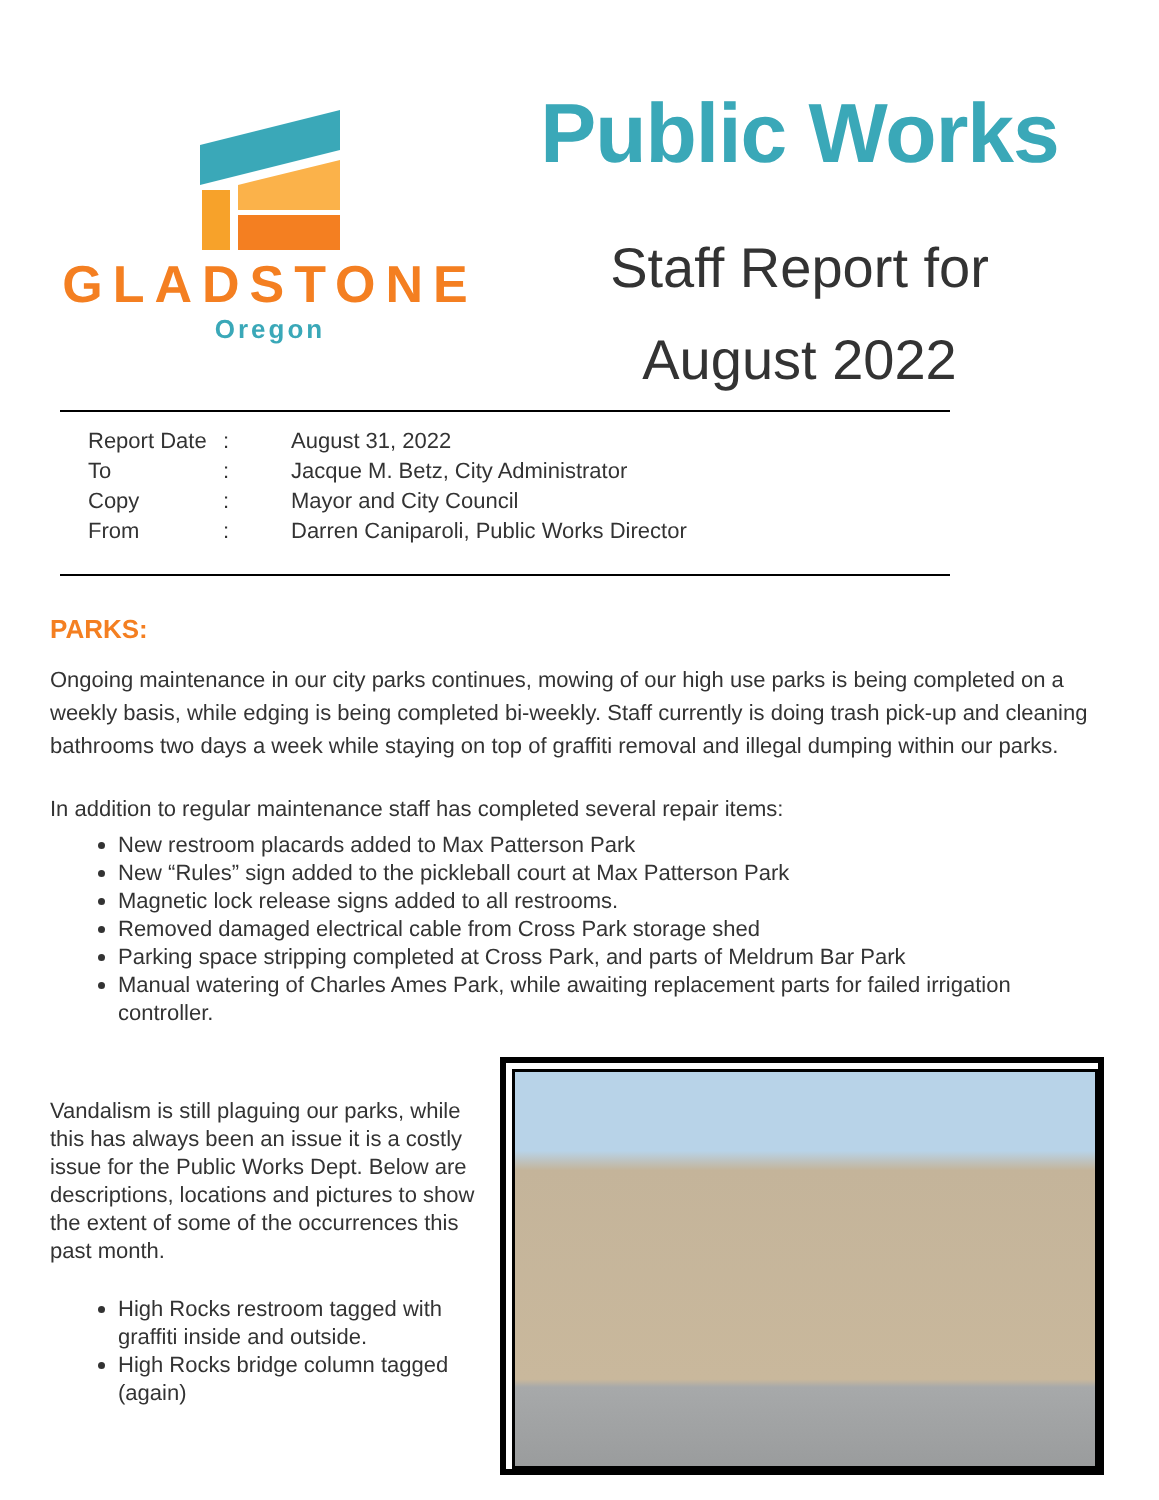GLADSTONE
Oregon
Public Works
Staff Report for
August 2022
| Report Date | : | August 31, 2022 |
| To | : | Jacque M. Betz, City Administrator |
| Copy | : | Mayor and City Council |
| From | : | Darren Caniparoli, Public Works Director |
PARKS:
Ongoing maintenance in our city parks continues, mowing of our high use parks is being completed on a weekly basis, while edging is being completed bi-weekly. Staff currently is doing trash pick-up and cleaning bathrooms two days a week while staying on top of graffiti removal and illegal dumping within our parks.
In addition to regular maintenance staff has completed several repair items:
New restroom placards added to Max Patterson Park
New “Rules” sign added to the pickleball court at Max Patterson Park
Magnetic lock release signs added to all restrooms.
Removed damaged electrical cable from Cross Park storage shed
Parking space stripping completed at Cross Park, and parts of Meldrum Bar Park
Manual watering of Charles Ames Park, while awaiting replacement parts for failed irrigation controller.
Vandalism is still plaguing our parks, while this has always been an issue it is a costly issue for the Public Works Dept. Below are descriptions, locations and pictures to show the extent of some of the occurrences this past month.
High Rocks restroom tagged with graffiti inside and outside.
High Rocks bridge column tagged (again)